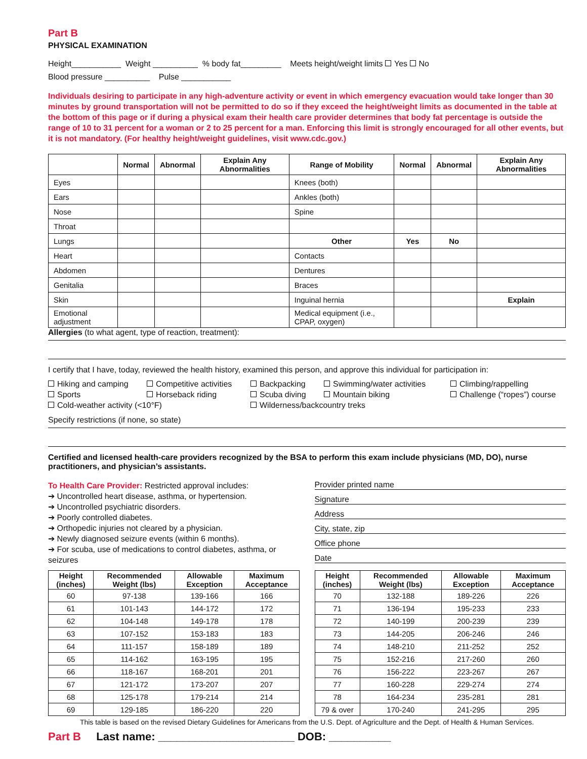Part B
PHYSICAL EXAMINATION
Height___________ Weight __________ % body fat_________ Meets height/weight limits Yes No
Blood pressure __________ Pulse ___________
Individuals desiring to participate in any high-adventure activity or event in which emergency evacuation would take longer than 30 minutes by ground transportation will not be permitted to do so if they exceed the height/weight limits as documented in the table at the bottom of this page or if during a physical exam their health care provider determines that body fat percentage is outside the range of 10 to 31 percent for a woman or 2 to 25 percent for a man. Enforcing this limit is strongly encouraged for all other events, but it is not mandatory. (For healthy height/weight guidelines, visit www.cdc.gov.)
| | Normal | Abnormal | Explain Any Abnormalities | Range of Mobility | Normal | Abnormal | Explain Any Abnormalities |
| --- | --- | --- | --- | --- | --- | --- | --- |
| Eyes | | | | Knees (both) | | | |
| Ears | | | | Ankles (both) | | | |
| Nose | | | | Spine | | | |
| Throat | | | | | | | |
| Lungs | | | | Other | Yes | No | |
| Heart | | | | Contacts | | | |
| Abdomen | | | | Dentures | | | |
| Genitalia | | | | Braces | | | |
| Skin | | | | Inguinal hernia | | | Explain |
| Emotional adjustment | | | | Medical equipment (i.e., CPAP, oxygen) | | | |
Allergies (to what agent, type of reaction, treatment):
I certify that I have, today, reviewed the health history, examined this person, and approve this individual for participation in:
Hiking and camping Competitive activities Backpacking Swimming/water activities Climbing/rappelling Sports Horseback riding Scuba diving Mountain biking Challenge (“ropes”) course Cold-weather activity (<10°F) Wilderness/backcountry treks
Specify restrictions (if none, so state)
Certified and licensed health-care providers recognized by the BSA to perform this exam include physicians (MD, DO), nurse practitioners, and physician’s assistants.
To Health Care Provider: Restricted approval includes:
➔ Uncontrolled heart disease, asthma, or hypertension.
➔ Uncontrolled psychiatric disorders.
➔ Poorly controlled diabetes.
➔ Orthopedic injuries not cleared by a physician.
➔ Newly diagnosed seizure events (within 6 months).
➔ For scuba, use of medications to control diabetes, asthma, or seizures
Provider printed name
Signature
Address
City, state, zip
Office phone
Date
| Height (inches) | Recommended Weight (lbs) | Allowable Exception | Maximum Acceptance |
| --- | --- | --- | --- |
| 60 | 97-138 | 139-166 | 166 |
| 61 | 101-143 | 144-172 | 172 |
| 62 | 104-148 | 149-178 | 178 |
| 63 | 107-152 | 153-183 | 183 |
| 64 | 111-157 | 158-189 | 189 |
| 65 | 114-162 | 163-195 | 195 |
| 66 | 118-167 | 168-201 | 201 |
| 67 | 121-172 | 173-207 | 207 |
| 68 | 125-178 | 179-214 | 214 |
| 69 | 129-185 | 186-220 | 220 |
| Height (inches) | Recommended Weight (lbs) | Allowable Exception | Maximum Acceptance |
| --- | --- | --- | --- |
| 70 | 132-188 | 189-226 | 226 |
| 71 | 136-194 | 195-233 | 233 |
| 72 | 140-199 | 200-239 | 239 |
| 73 | 144-205 | 206-246 | 246 |
| 74 | 148-210 | 211-252 | 252 |
| 75 | 152-216 | 217-260 | 260 |
| 76 | 156-222 | 223-267 | 267 |
| 77 | 160-228 | 229-274 | 274 |
| 78 | 164-234 | 235-281 | 281 |
| 79 & over | 170-240 | 241-295 | 295 |
This table is based on the revised Dietary Guidelines for Americans from the U.S. Dept. of Agriculture and the Dept. of Health & Human Services.
Part B Last name: ______________________ DOB: __________